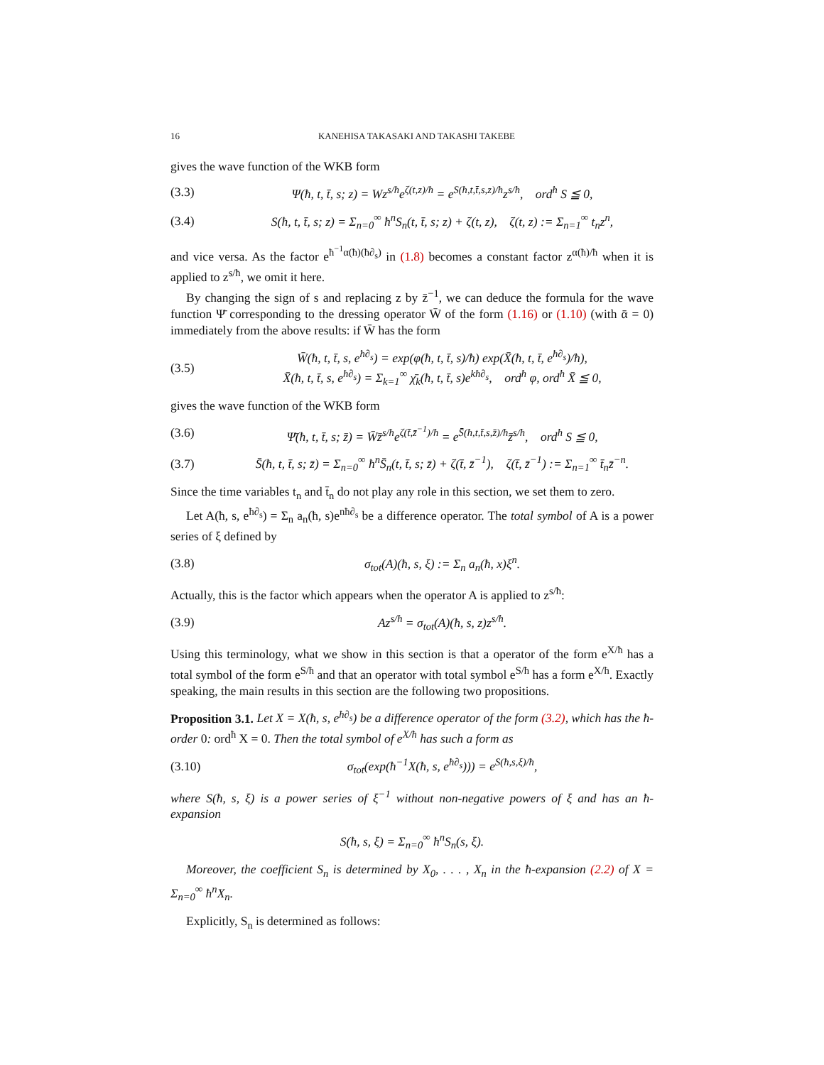16 KANEHISA TAKASAKI AND TAKASHI TAKEBE
gives the wave function of the WKB form
(3.3) Ψ(ħ, t, t̄, s; z) = Wz<sup>s/ħ</sup>e<sup>ζ(t,z)/ħ</sup> = e<sup>S(ħ,t,t̄,s,z)/ħ</sup>z<sup>s/ħ</sup>, ord<sup>ħ</sup> S ≦ 0,
(3.4) S(ħ, t, t̄, s; z) = Σ<sub>n=0</sub><sup>∞</sup> ħ<sup>n</sup>S<sub>n</sub>(t, t̄, s; z) + ζ(t, z), ζ(t, z) := Σ<sub>n=1</sub><sup>∞</sup> t<sub>n</sub>z<sup>n</sup>,
and vice versa. As the factor e<sup>ħ<sup>−1</sup>α(ħ)(ħ∂<sub>s</sub>)</sup> in (1.8) becomes a constant factor z<sup>α(ħ)/ħ</sup> when it is applied to z<sup>s/ħ</sup>, we omit it here.
By changing the sign of s and replacing z by z̄<sup>−1</sup>, we can deduce the formula for the wave function Ψ̄ corresponding to the dressing operator W̄ of the form (1.16) or (1.10) (with ᾱ = 0) immediately from the above results: if W̄ has the form
(3.5) W̄(ħ, t, t̄, s, e<sup>ħ∂<sub>s</sub></sup>) = exp(φ(ħ, t, t̄, s)/ħ) exp(X̄(ħ, t, t̄, e<sup>ħ∂<sub>s</sub></sup>)/ħ),
X̄(ħ, t, t̄, s, e<sup>ħ∂<sub>s</sub></sup>) = Σ<sub>k=1</sub><sup>∞</sup> χ̄<sub>k</sub>(ħ, t, t̄, s)e<sup>kħ∂<sub>s</sub></sup>, ord<sup>ħ</sup> φ, ord<sup>ħ</sup> X̄ ≦ 0,
gives the wave function of the WKB form
(3.6) Ψ̄(ħ, t, t̄, s; z̄) = W̄z̄<sup>s/ħ</sup>e<sup>ζ(t̄,z̄<sup>−1</sup>)/ħ</sup> = e<sup>S̄(ħ,t,t̄,s,z̄)/ħ</sup>z̄<sup>s/ħ</sup>, ord<sup>ħ</sup> S ≦ 0,
(3.7) S̄(ħ, t, t̄, s; z̄) = Σ<sub>n=0</sub><sup>∞</sup> ħ<sup>n</sup>S̄<sub>n</sub>(t, t̄, s; z̄) + ζ(t̄, z̄<sup>−1</sup>), ζ(t̄, z̄<sup>−1</sup>) := Σ<sub>n=1</sub><sup>∞</sup> t̄<sub>n</sub>z̄<sup>−n</sup>.
Since the time variables t<sub>n</sub> and t̄<sub>n</sub> do not play any role in this section, we set them to zero.
Let A(ħ, s, e<sup>ħ∂<sub>s</sub></sup>) = Σ<sub>n</sub> a<sub>n</sub>(ħ, s)e<sup>nħ∂<sub>s</sub></sup> be a difference operator. The total symbol of A is a power series of ξ defined by
(3.8) σ<sub>tot</sub>(A)(ħ, s, ξ) := Σ<sub>n</sub> a<sub>n</sub>(ħ, x)ξ<sup>n</sup>.
Actually, this is the factor which appears when the operator A is applied to z<sup>s/ħ</sup>:
(3.9) Az<sup>s/ħ</sup> = σ<sub>tot</sub>(A)(ħ, s, z)z<sup>s/ħ</sup>.
Using this terminology, what we show in this section is that a operator of the form e<sup>X/ħ</sup> has a total symbol of the form e<sup>S/ħ</sup> and that an operator with total symbol e<sup>S/ħ</sup> has a form e<sup>X/ħ</sup>. Exactly speaking, the main results in this section are the following two propositions.
Proposition 3.1. Let X = X(ħ, s, e<sup>ħ∂<sub>s</sub></sup>) be a difference operator of the form (3.2), which has the ħ-order 0: ord<sup>ħ</sup> X = 0. Then the total symbol of e<sup>X/ħ</sup> has such a form as
(3.10) σ<sub>tot</sub>(exp(ħ<sup>−1</sup>X(ħ, s, e<sup>ħ∂<sub>s</sub></sup>))) = e<sup>S(ħ,s,ξ)/ħ</sup>,
where S(ħ, s, ξ) is a power series of ξ<sup>−1</sup> without non-negative powers of ξ and has an ħ-expansion
S(ħ, s, ξ) = Σ<sub>n=0</sub><sup>∞</sup> ħ<sup>n</sup>S<sub>n</sub>(s, ξ).
Moreover, the coefficient S<sub>n</sub> is determined by X<sub>0</sub>, . . . , X<sub>n</sub> in the ħ-expansion (2.2) of X = Σ<sub>n=0</sub><sup>∞</sup> ħ<sup>n</sup>X<sub>n</sub>.
Explicitly, S<sub>n</sub> is determined as follows: